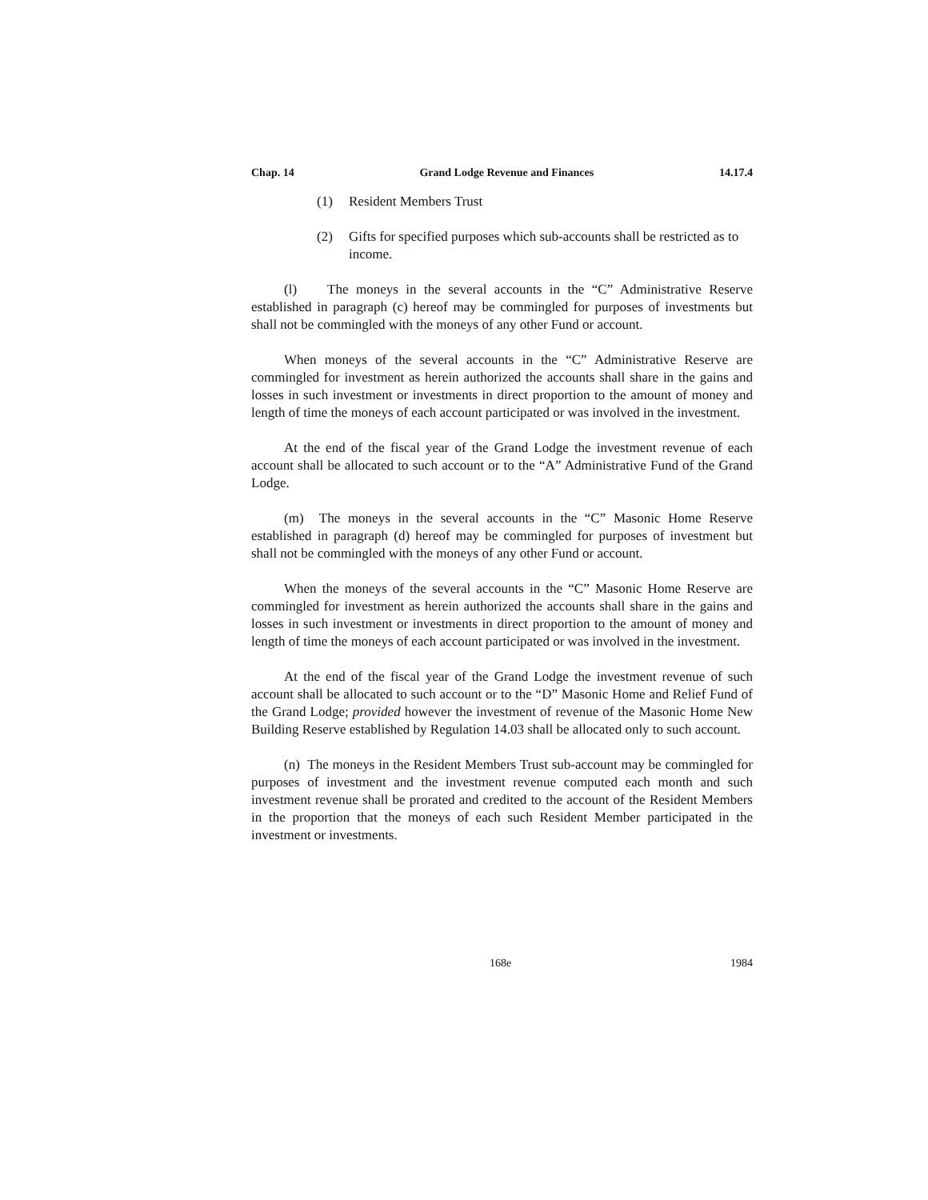Chap. 14 Grand Lodge Revenue and Finances 14.17.4
(1) Resident Members Trust
(2) Gifts for specified purposes which sub-accounts shall be restricted as to income.
(l) The moneys in the several accounts in the “C” Administrative Reserve established in paragraph (c) hereof may be commingled for purposes of investments but shall not be commingled with the moneys of any other Fund or account.
When moneys of the several accounts in the “C” Administrative Reserve are commingled for investment as herein authorized the accounts shall share in the gains and losses in such investment or investments in direct proportion to the amount of money and length of time the moneys of each account participated or was involved in the investment.
At the end of the fiscal year of the Grand Lodge the investment revenue of each account shall be allocated to such account or to the “A” Administrative Fund of the Grand Lodge.
(m) The moneys in the several accounts in the “C” Masonic Home Reserve established in paragraph (d) hereof may be commingled for purposes of investment but shall not be commingled with the moneys of any other Fund or account.
When the moneys of the several accounts in the “C” Masonic Home Reserve are commingled for investment as herein authorized the accounts shall share in the gains and losses in such investment or investments in direct proportion to the amount of money and length of time the moneys of each account participated or was involved in the investment.
At the end of the fiscal year of the Grand Lodge the investment revenue of such account shall be allocated to such account or to the “D” Masonic Home and Relief Fund of the Grand Lodge; provided however the investment of revenue of the Masonic Home New Building Reserve established by Regulation 14.03 shall be allocated only to such account.
(n) The moneys in the Resident Members Trust sub-account may be commingled for purposes of investment and the investment revenue computed each month and such investment revenue shall be prorated and credited to the account of the Resident Members in the proportion that the moneys of each such Resident Member participated in the investment or investments.
168e 1984